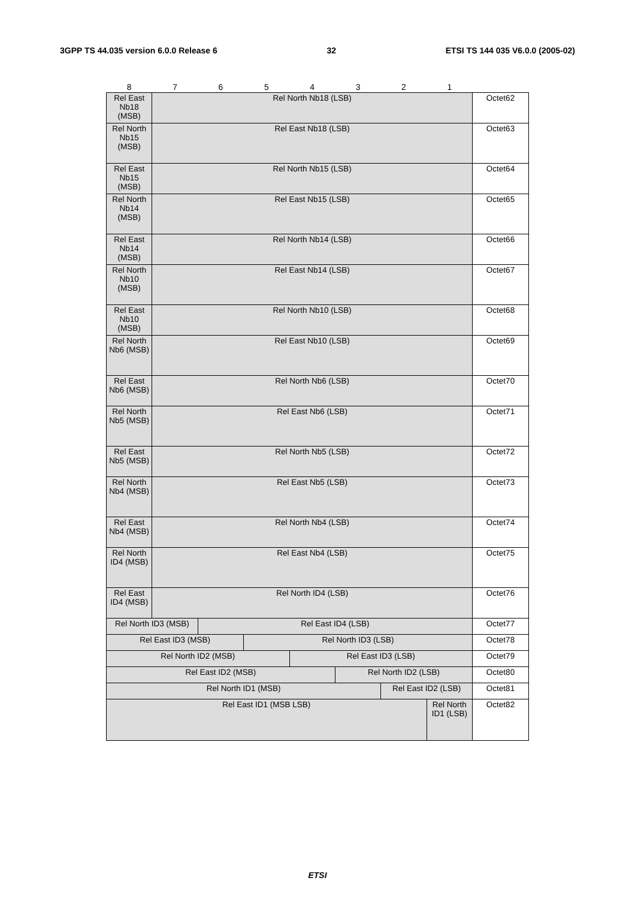3GPP TS 44.035 version 6.0.0 Release 6 32 ETSI TS 144 035 V6.0.0 (2005-02)
| 8 | 7 | 6 | 5 | 4 | 3 | 2 | 1 | |
| --- | --- | --- | --- | --- | --- | --- | --- | --- |
| Rel East Nb18 (MSB) | Rel North Nb18 (LSB) | | | | | | | Octet62 |
| Rel North Nb15 (MSB) | Rel East Nb18 (LSB) | | | | | | | Octet63 |
| Rel East Nb15 (MSB) | Rel North Nb15 (LSB) | | | | | | | Octet64 |
| Rel North Nb14 (MSB) | Rel East Nb15 (LSB) | | | | | | | Octet65 |
| Rel East Nb14 (MSB) | Rel North Nb14 (LSB) | | | | | | | Octet66 |
| Rel North Nb10 (MSB) | Rel East Nb14 (LSB) | | | | | | | Octet67 |
| Rel East Nb10 (MSB) | Rel North Nb10 (LSB) | | | | | | | Octet68 |
| Rel North Nb6 (MSB) | Rel East Nb10 (LSB) | | | | | | | Octet69 |
| Rel East Nb6 (MSB) | Rel North Nb6 (LSB) | | | | | | | Octet70 |
| Rel North Nb5 (MSB) | Rel East Nb6 (LSB) | | | | | | | Octet71 |
| Rel East Nb5 (MSB) | Rel North Nb5 (LSB) | | | | | | | Octet72 |
| Rel North Nb4 (MSB) | Rel East Nb5 (LSB) | | | | | | | Octet73 |
| Rel East Nb4 (MSB) | Rel North Nb4 (LSB) | | | | | | | Octet74 |
| Rel North ID4 (MSB) | Rel East Nb4 (LSB) | | | | | | | Octet75 |
| Rel East ID4 (MSB) | Rel North ID4 (LSB) | | | | | | | Octet76 |
| Rel North ID3 (MSB) | | Rel East ID4 (LSB) | | | | | | Octet77 |
| Rel East ID3 (MSB) | | | Rel North ID3 (LSB) | | | | | Octet78 |
| Rel North ID2 (MSB) | | | | Rel East ID3 (LSB) | | | | Octet79 |
| Rel East ID2 (MSB) | | | | | Rel North ID2 (LSB) | | | Octet80 |
| Rel North ID1 (MSB) | | | | | | Rel East ID2 (LSB) | | Octet81 |
| Rel East ID1 (MSB LSB) | | | | | | | Rel North ID1 (LSB) | Octet82 |
ETSI